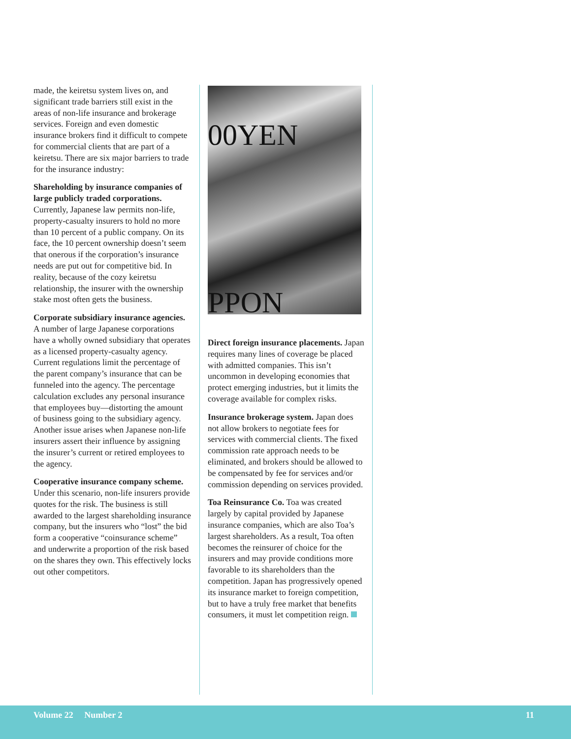made, the keiretsu system lives on, and significant trade barriers still exist in the areas of non-life insurance and brokerage services. Foreign and even domestic insurance brokers find it difficult to compete for commercial clients that are part of a keiretsu. There are six major barriers to trade for the insurance industry:
Shareholding by insurance companies of large publicly traded corporations. Currently, Japanese law permits non-life, property-casualty insurers to hold no more than 10 percent of a public company. On its face, the 10 percent ownership doesn’t seem that onerous if the corporation’s insurance needs are put out for competitive bid. In reality, because of the cozy keiretsu relationship, the insurer with the ownership stake most often gets the business.
Corporate subsidiary insurance agencies. A number of large Japanese corporations have a wholly owned subsidiary that operates as a licensed property-casualty agency. Current regulations limit the percentage of the parent company’s insurance that can be funneled into the agency. The percentage calculation excludes any personal insurance that employees buy—distorting the amount of business going to the subsidiary agency. Another issue arises when Japanese non-life insurers assert their influence by assigning the insurer’s current or retired employees to the agency.
Cooperative insurance company scheme. Under this scenario, non-life insurers provide quotes for the risk. The business is still awarded to the largest shareholding insurance company, but the insurers who “lost” the bid form a cooperative “coinsurance scheme” and underwrite a proportion of the risk based on the shares they own. This effectively locks out other competitors.
00YEN
PPON
Direct foreign insurance placements. Japan requires many lines of coverage be placed with admitted companies. This isn’t uncommon in developing economies that protect emerging industries, but it limits the coverage available for complex risks.
Insurance brokerage system. Japan does not allow brokers to negotiate fees for services with commercial clients. The fixed commission rate approach needs to be eliminated, and brokers should be allowed to be compensated by fee for services and/or commission depending on services provided.
Toa Reinsurance Co. Toa was created largely by capital provided by Japanese insurance companies, which are also Toa’s largest shareholders. As a result, Toa often becomes the reinsurer of choice for the insurers and may provide conditions more favorable to its shareholders than the competition. Japan has progressively opened its insurance market to foreign competition, but to have a truly free market that benefits consumers, it must let competition reign.
Volume 22 Number 2 11